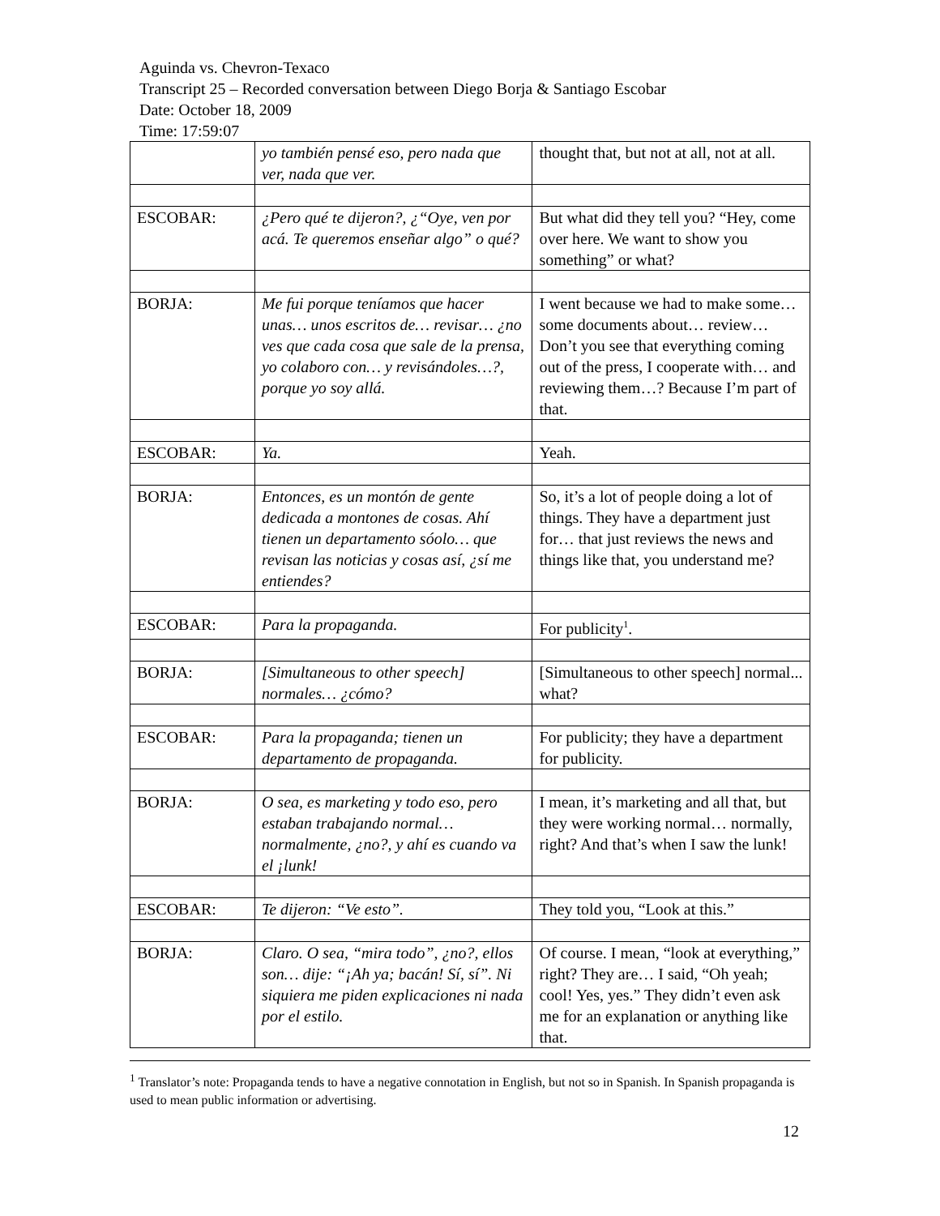Aguinda vs. Chevron-Texaco
Transcript 25 – Recorded conversation between Diego Borja & Santiago Escobar
Date: October 18, 2009
Time: 17:59:07
| | yo también pensé eso, pero nada que ver, nada que ver. | thought that, but not at all, not at all. |
| ESCOBAR: | ¿Pero qué te dijeron?, ¿“Oye, ven por acá. Te queremos enseñar algo” o qué? | But what did they tell you? “Hey, come over here. We want to show you something” or what? |
| BORJA: | Me fui porque teníamos que hacer unas… unos escritos de… revisar… ¿no ves que cada cosa que sale de la prensa, yo colaboro con… y revisándoles…?, porque yo soy allá. | I went because we had to make some… some documents about… review… Don’t you see that everything coming out of the press, I cooperate with… and reviewing them…? Because I’m part of that. |
| ESCOBAR: | Ya. | Yeah. |
| BORJA: | Entonces, es un montón de gente dedicada a montones de cosas. Ahí tienen un departamento sóolo… que revisan las noticias y cosas así, ¿sí me entiendes? | So, it’s a lot of people doing a lot of things. They have a department just for… that just reviews the news and things like that, you understand me? |
| ESCOBAR: | Para la propaganda. | For publicity<sup>1</sup>. |
| BORJA: | [Simultaneous to other speech] normales… ¿cómo? | [Simultaneous to other speech] normal... what? |
| ESCOBAR: | Para la propaganda; tienen un departamento de propaganda. | For publicity; they have a department for publicity. |
| BORJA: | O sea, es marketing y todo eso, pero estaban trabajando normal… normalmente, ¿no?, y ahí es cuando va el ¡lunk! | I mean, it’s marketing and all that, but they were working normal… normally, right? And that’s when I saw the lunk! |
| ESCOBAR: | Te dijeron: “Ve esto”. | They told you, “Look at this.” |
| BORJA: | Claro. O sea, “mira todo”, ¿no?, ellos son… dije: “¡Ah ya; bacán! Sí, sí”. Ni siquiera me piden explicaciones ni nada por el estilo. | Of course. I mean, “look at everything,” right? They are… I said, “Oh yeah; cool! Yes, yes.” They didn’t even ask me for an explanation or anything like that. |
<sup>1</sup> Translator’s note: Propaganda tends to have a negative connotation in English, but not so in Spanish. In Spanish propaganda is used to mean public information or advertising.
12